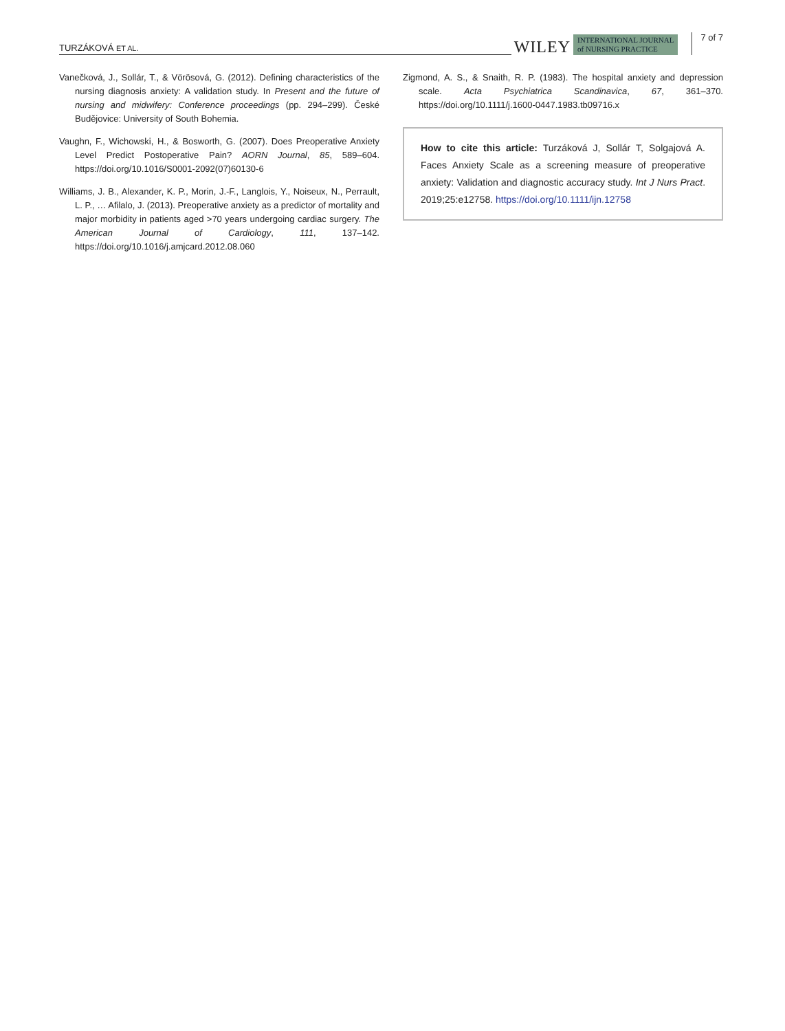TURZÁKOVÁ ET AL.
WILEY INTERNATIONAL JOURNAL
of NURSING PRACTICE 7 of 7
Vanečková, J., Sollár, T., & Vörösová, G. (2012). Defining characteristics of the nursing diagnosis anxiety: A validation study. In Present and the future of nursing and midwifery: Conference proceedings (pp. 294–299). České Budějovice: University of South Bohemia.
Vaughn, F., Wichowski, H., & Bosworth, G. (2007). Does Preoperative Anxiety Level Predict Postoperative Pain? AORN Journal, 85, 589–604. https://doi.org/10.1016/S0001-2092(07)60130-6
Williams, J. B., Alexander, K. P., Morin, J.-F., Langlois, Y., Noiseux, N., Perrault, L. P., … Afilalo, J. (2013). Preoperative anxiety as a predictor of mortality and major morbidity in patients aged >70 years undergoing cardiac surgery. The American Journal of Cardiology, 111, 137–142. https://doi.org/10.1016/j.amjcard.2012.08.060
Zigmond, A. S., & Snaith, R. P. (1983). The hospital anxiety and depression scale. Acta Psychiatrica Scandinavica, 67, 361–370. https://doi.org/10.1111/j.1600-0447.1983.tb09716.x
How to cite this article: Turzáková J, Sollár T, Solgajová A. Faces Anxiety Scale as a screening measure of preoperative anxiety: Validation and diagnostic accuracy study. Int J Nurs Pract. 2019;25:e12758. https://doi.org/10.1111/ijn.12758